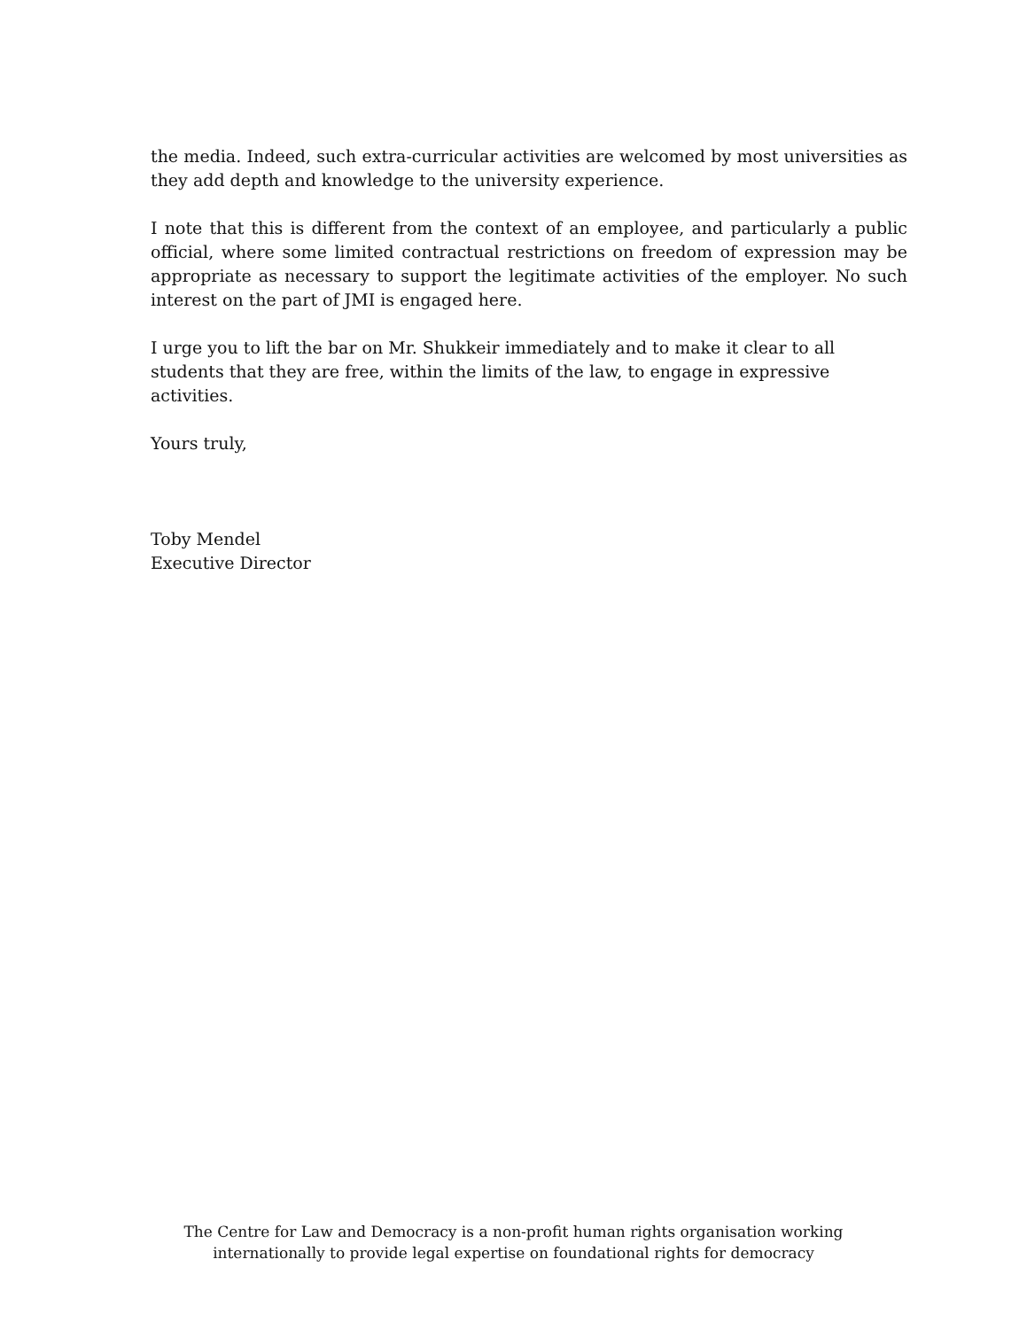the media. Indeed, such extra-curricular activities are welcomed by most universities as they add depth and knowledge to the university experience.
I note that this is different from the context of an employee, and particularly a public official, where some limited contractual restrictions on freedom of expression may be appropriate as necessary to support the legitimate activities of the employer. No such interest on the part of JMI is engaged here.
I urge you to lift the bar on Mr. Shukkeir immediately and to make it clear to all students that they are free, within the limits of the law, to engage in expressive activities.
Yours truly,
Toby Mendel
Executive Director
The Centre for Law and Democracy is a non-profit human rights organisation working
internationally to provide legal expertise on foundational rights for democracy